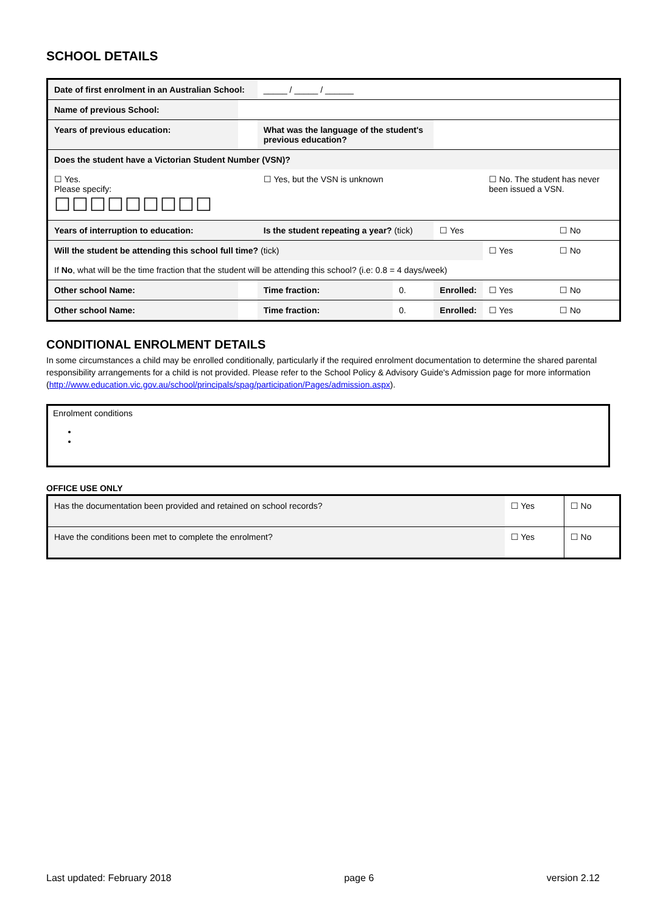SCHOOL DETAILS
| Date of first enrolment in an Australian School: | | | _____ / _____ / ______ | | | | | |
| Name of previous School: | | | | | | | | |
| Years of previous education: | | | What was the language of the student's previous education? | | | | | |
| Does the student have a Victorian Student Number (VSN)? | | | | | | | | |
| ☐ Yes. Please specify: ☐☐☐☐☐☐☐☐☐ | | | ☐ Yes, but the VSN is unknown | | | ☐ No. The student has never been issued a VSN. | | |
| Years of interruption to education: | | | Is the student repeating a year? (tick) | | ☐ Yes | | ☐ No | |
| Will the student be attending this school full time? (tick) | | | | | | ☐ Yes | | ☐ No |
| If No , what will be the time fraction that the student will be attending this school? (i.e: 0.8 = 4 days/week) | | | | | | | | |
| Other school Name: | | | Time fraction: | 0. | Enrolled: | ☐ Yes | ☐ No | |
| Other school Name: | | | Time fraction: | 0. | Enrolled: | ☐ Yes | ☐ No | |
CONDITIONAL ENROLMENT DETAILS
In some circumstances a child may be enrolled conditionally, particularly if the required enrolment documentation to determine the shared parental responsibility arrangements for a child is not provided. Please refer to the School Policy & Advisory Guide's Admission page for more information (http://www.education.vic.gov.au/school/principals/spag/participation/Pages/admission.aspx).
Enrolment conditions
OFFICE USE ONLY
| Has the documentation been provided and retained on school records? | ☐ Yes | ☐ No |
| Have the conditions been met to complete the enrolment? | ☐ Yes | ☐ No |
Last updated: February 2018 page 6 version 2.12